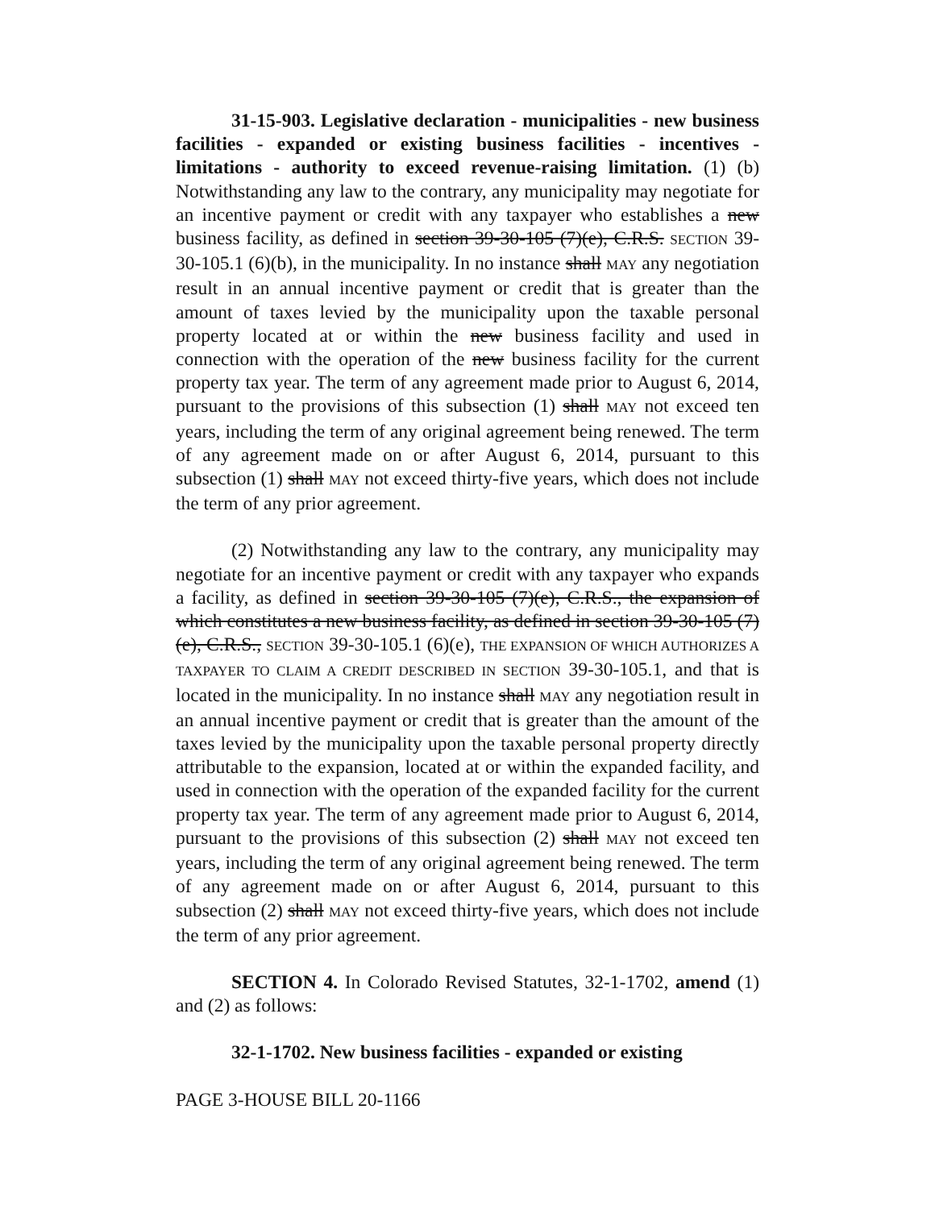31-15-903. Legislative declaration - municipalities - new business facilities - expanded or existing business facilities - incentives - limitations - authority to exceed revenue-raising limitation. (1) (b) Notwithstanding any law to the contrary, any municipality may negotiate for an incentive payment or credit with any taxpayer who establishes a new business facility, as defined in section 39-30-105 (7)(e), C.R.S. SECTION 39-30-105.1 (6)(b), in the municipality. In no instance shall MAY any negotiation result in an annual incentive payment or credit that is greater than the amount of taxes levied by the municipality upon the taxable personal property located at or within the new business facility and used in connection with the operation of the new business facility for the current property tax year. The term of any agreement made prior to August 6, 2014, pursuant to the provisions of this subsection (1) shall MAY not exceed ten years, including the term of any original agreement being renewed. The term of any agreement made on or after August 6, 2014, pursuant to this subsection (1) shall MAY not exceed thirty-five years, which does not include the term of any prior agreement.
(2) Notwithstanding any law to the contrary, any municipality may negotiate for an incentive payment or credit with any taxpayer who expands a facility, as defined in section 39-30-105 (7)(e), C.R.S., the expansion of which constitutes a new business facility, as defined in section 39-30-105 (7)(e), C.R.S., SECTION 39-30-105.1 (6)(e), THE EXPANSION OF WHICH AUTHORIZES A TAXPAYER TO CLAIM A CREDIT DESCRIBED IN SECTION 39-30-105.1, and that is located in the municipality. In no instance shall MAY any negotiation result in an annual incentive payment or credit that is greater than the amount of the taxes levied by the municipality upon the taxable personal property directly attributable to the expansion, located at or within the expanded facility, and used in connection with the operation of the expanded facility for the current property tax year. The term of any agreement made prior to August 6, 2014, pursuant to the provisions of this subsection (2) shall MAY not exceed ten years, including the term of any original agreement being renewed. The term of any agreement made on or after August 6, 2014, pursuant to this subsection (2) shall MAY not exceed thirty-five years, which does not include the term of any prior agreement.
SECTION 4. In Colorado Revised Statutes, 32-1-1702, amend (1) and (2) as follows:
32-1-1702. New business facilities - expanded or existing
PAGE 3-HOUSE BILL 20-1166